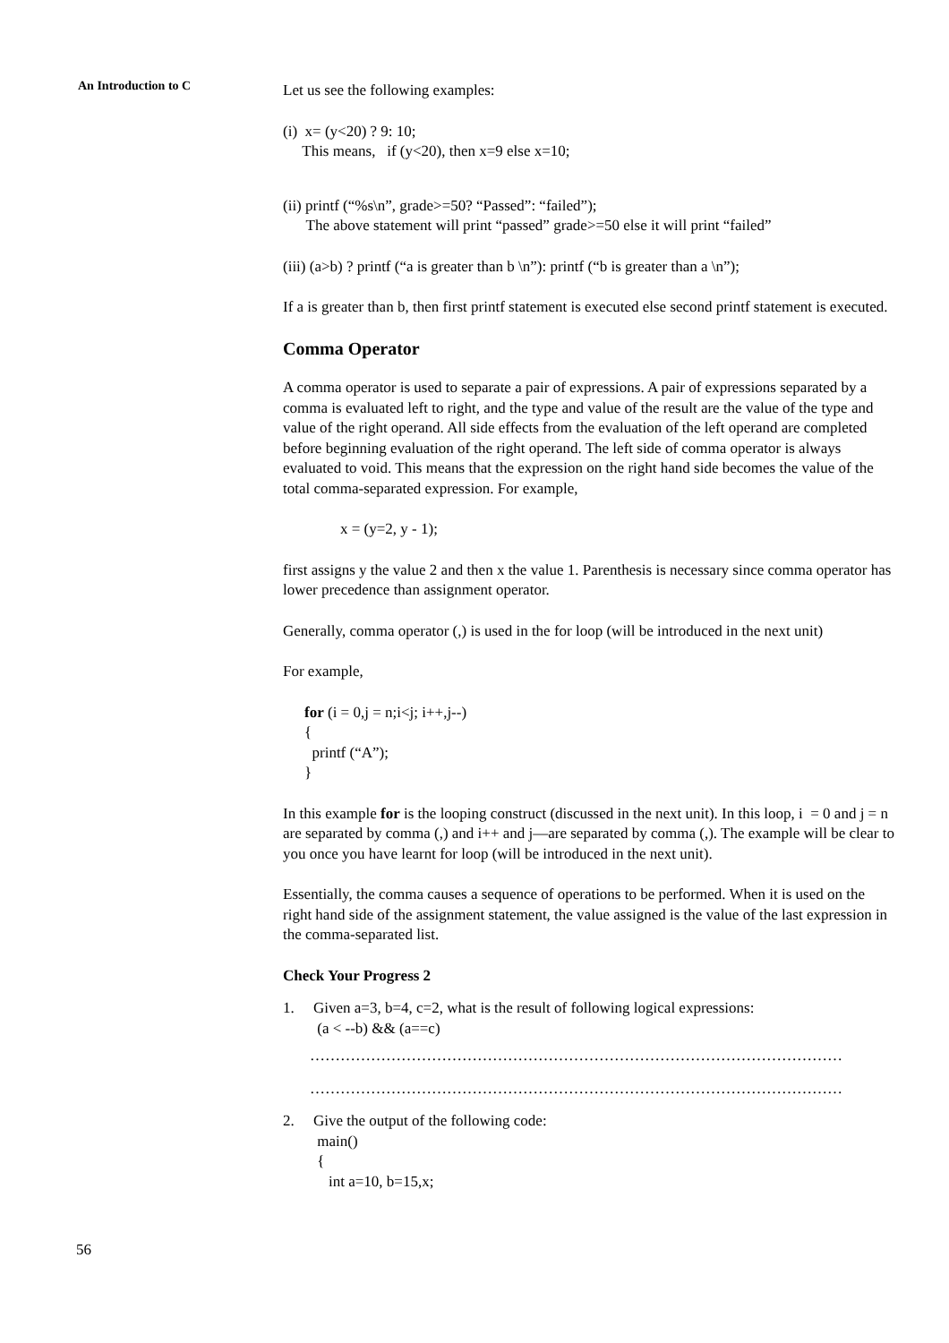An Introduction to C
Let us see the following examples:
(i) x= (y<20) ? 9: 10;
This means, if (y<20), then x=9 else x=10;
(ii) printf (“%s\n”, grade>=50? “Passed”: “failed”);
The above statement will print “passed” grade>=50 else it will print “failed”
(iii) (a>b) ? printf (“a is greater than b \n”): printf (“b is greater than a \n”);
If a is greater than b, then first printf statement is executed else second printf statement is executed.
Comma Operator
A comma operator is used to separate a pair of expressions. A pair of expressions separated by a comma is evaluated left to right, and the type and value of the result are the value of the type and value of the right operand. All side effects from the evaluation of the left operand are completed before beginning evaluation of the right operand. The left side of comma operator is always evaluated to void. This means that the expression on the right hand side becomes the value of the total comma-separated expression. For example,
x = (y=2, y - 1);
first assigns y the value 2 and then x the value 1. Parenthesis is necessary since comma operator has lower precedence than assignment operator.
Generally, comma operator (,) is used in the for loop (will be introduced in the next unit)
For example,
for (i = 0,j = n;i<j; i++,j--)
{
printf (“A”);
}
In this example for is the looping construct (discussed in the next unit). In this loop, i = 0 and j = n are separated by comma (,) and i++ and j—are separated by comma (,). The example will be clear to you once you have learnt for loop (will be introduced in the next unit).
Essentially, the comma causes a sequence of operations to be performed. When it is used on the right hand side of the assignment statement, the value assigned is the value of the last expression in the comma-separated list.
Check Your Progress 2
1. Given a=3, b=4, c=2, what is the result of following logical expressions:
(a < --b) && (a==c)
……………………………………………………………………………………………
……………………………………………………………………………………………
2. Give the output of the following code:
main()
{
int a=10, b=15,x;
56